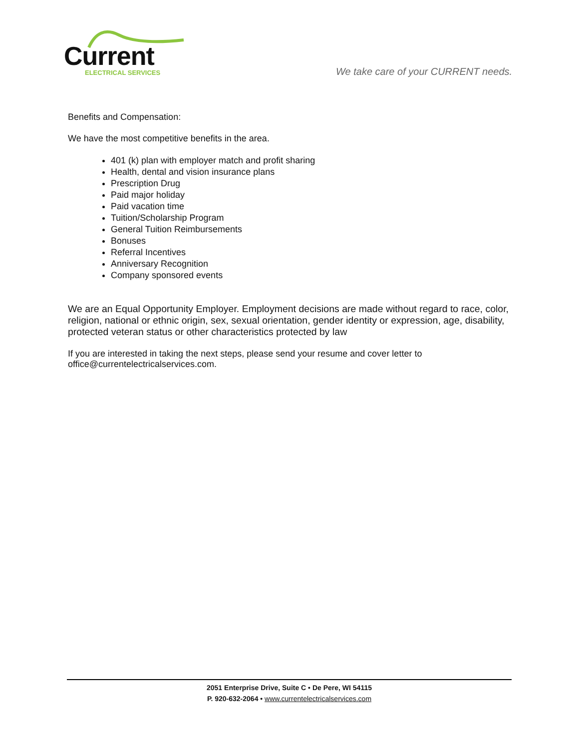Current
ELECTRICAL SERVICES
We take care of your CURRENT needs.
Benefits and Compensation:
We have the most competitive benefits in the area.
401 (k) plan with employer match and profit sharing
Health, dental and vision insurance plans
Prescription Drug
Paid major holiday
Paid vacation time
Tuition/Scholarship Program
General Tuition Reimbursements
Bonuses
Referral Incentives
Anniversary Recognition
Company sponsored events
We are an Equal Opportunity Employer. Employment decisions are made without regard to race, color, religion, national or ethnic origin, sex, sexual orientation, gender identity or expression, age, disability, protected veteran status or other characteristics protected by law
If you are interested in taking the next steps, please send your resume and cover letter to office@currentelectricalservices.com.
2051 Enterprise Drive, Suite C • De Pere, WI 54115
P. 920-632-2064 • www.currentelectricalservices.com